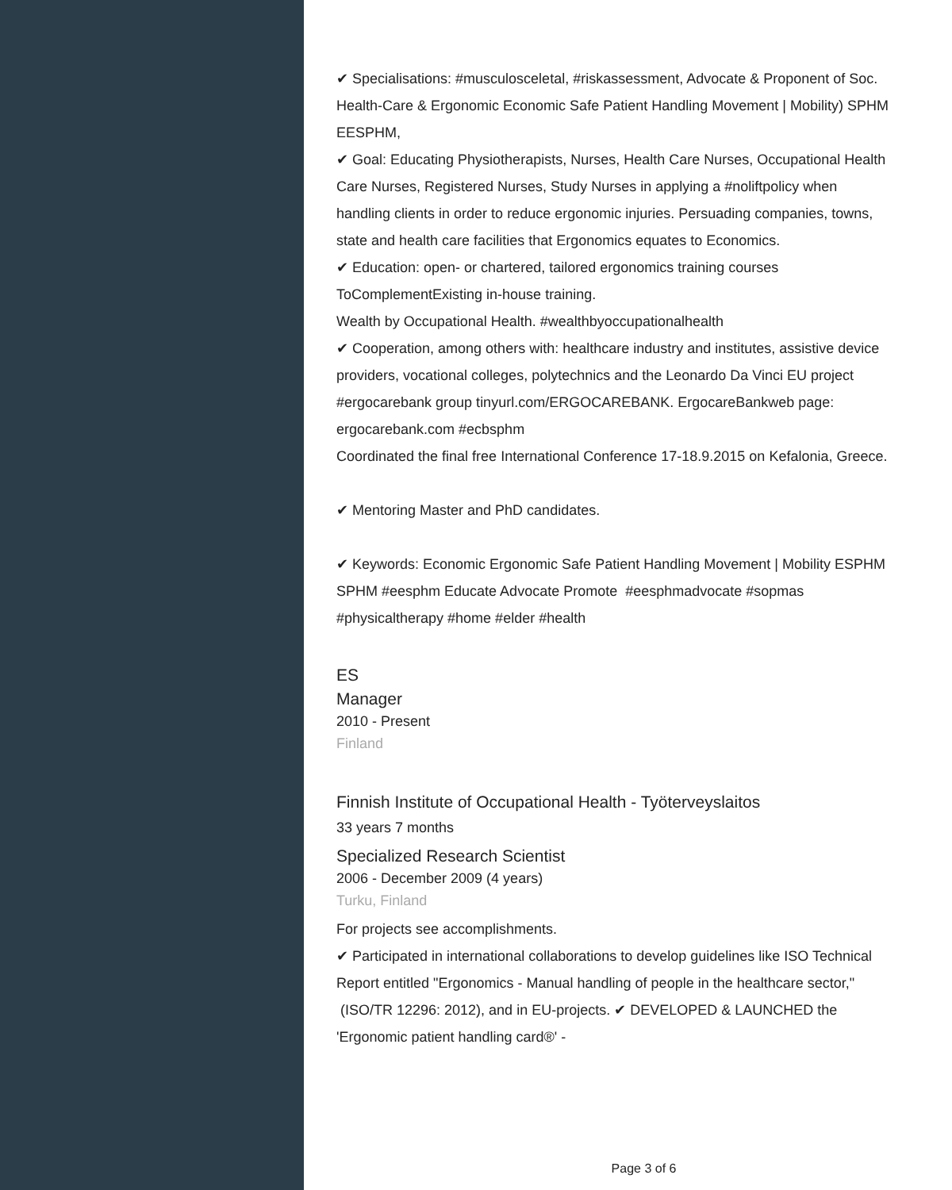✔ Specialisations: #musculosceletal, #riskassessment, Advocate & Proponent of Soc. Health-Care & Ergonomic Economic Safe Patient Handling Movement | Mobility) SPHM EESPHM,
✔ Goal: Educating Physiotherapists, Nurses, Health Care Nurses, Occupational Health Care Nurses, Registered Nurses, Study Nurses in applying a #noliftpolicy when handling clients in order to reduce ergonomic injuries. Persuading companies, towns, state and health care facilities that Ergonomics equates to Economics.
✔ Education: open- or chartered, tailored ergonomics training courses ToComplementExisting in-house training.
Wealth by Occupational Health. #wealthbyoccupationalhealth
✔ Cooperation, among others with: healthcare industry and institutes, assistive device providers, vocational colleges, polytechnics and the Leonardo Da Vinci EU project #ergocarebank group tinyurl.com/ERGOCAREBANK. ErgocareBankweb page: ergocarebank.com #ecbsphm
Coordinated the final free International Conference 17-18.9.2015 on Kefalonia, Greece.
✔ Mentoring Master and PhD candidates.
✔ Keywords: Economic Ergonomic Safe Patient Handling Movement | Mobility ESPHM SPHM #eesphm Educate Advocate Promote #eesphmadvocate #sopmas #physicaltherapy #home #elder #health
ES
Manager
2010 - Present
Finland
Finnish Institute of Occupational Health - Työterveyslaitos
33 years 7 months
Specialized Research Scientist
2006 - December 2009 (4 years)
Turku, Finland
For projects see accomplishments.
✔ Participated in international collaborations to develop guidelines like ISO Technical Report entitled "Ergonomics - Manual handling of people in the healthcare sector," (ISO/TR 12296: 2012), and in EU-projects. ✔ DEVELOPED & LAUNCHED the 'Ergonomic patient handling card®' -
Page 3 of 6